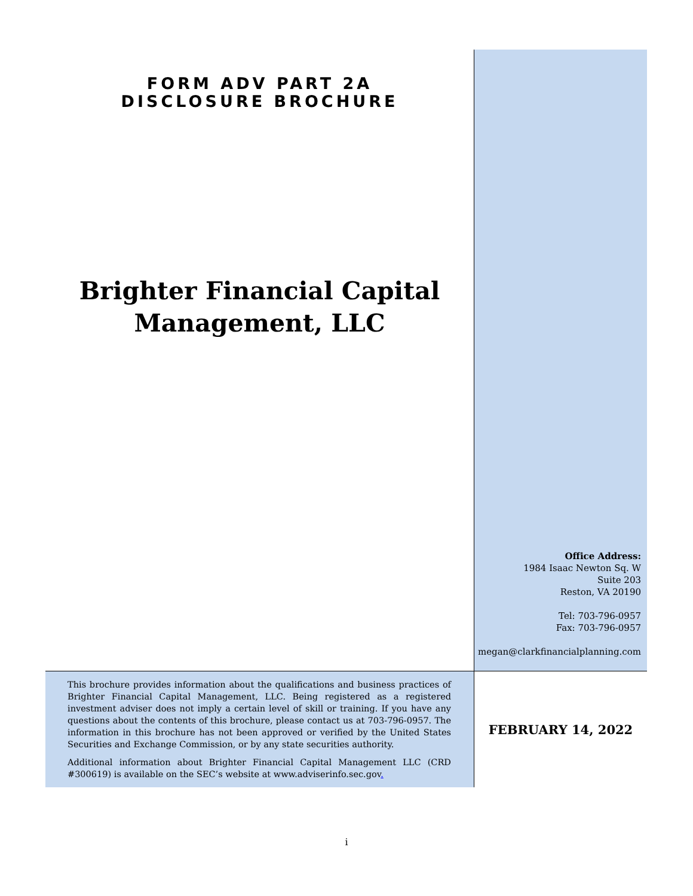FORM ADV PART 2A
DISCLOSURE BROCHURE
Brighter Financial Capital
Management, LLC
Office Address:
1984 Isaac Newton Sq. W
Suite 203
Reston, VA 20190
Tel: 703-796-0957
Fax: 703-796-0957
megan@clarkfinancialplanning.com
This brochure provides information about the qualifications and business practices of Brighter Financial Capital Management, LLC. Being registered as a registered investment adviser does not imply a certain level of skill or training. If you have any questions about the contents of this brochure, please contact us at 703-796-0957. The information in this brochure has not been approved or verified by the United States Securities and Exchange Commission, or by any state securities authority.
Additional information about Brighter Financial Capital Management LLC (CRD #300619) is available on the SEC’s website at www.adviserinfo.sec.gov.
FEBRUARY 14, 2022
i